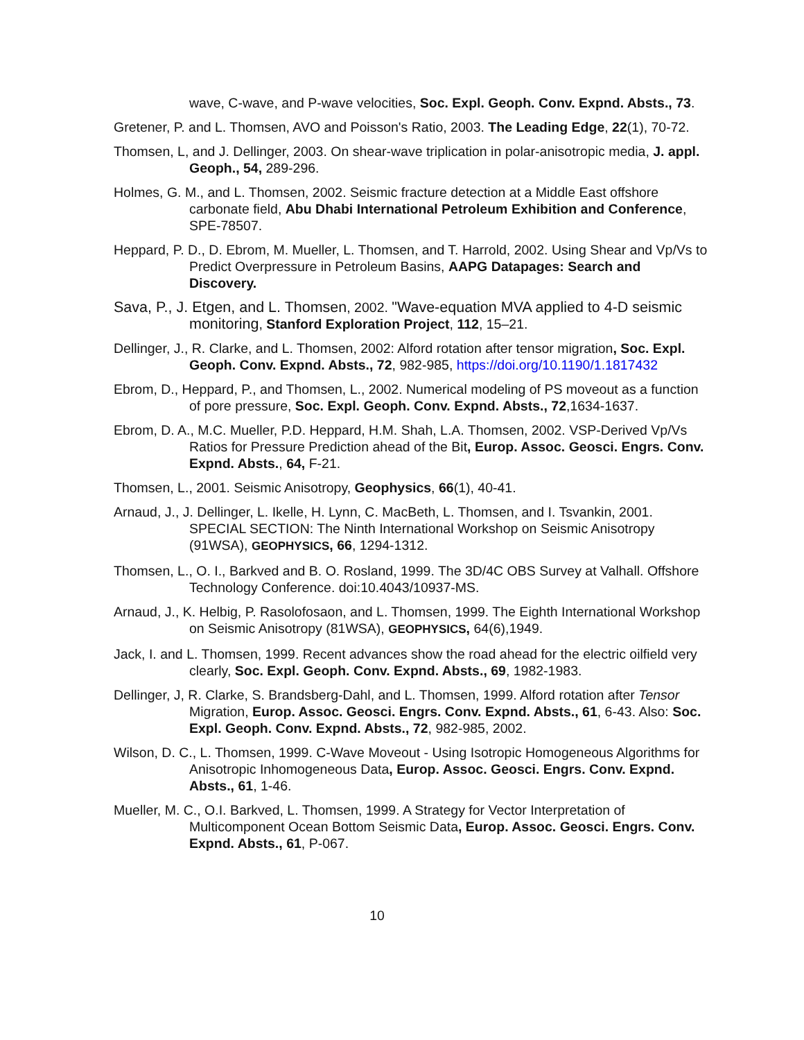wave, C-wave, and P-wave velocities, Soc. Expl. Geoph. Conv. Expnd. Absts., 73.
Gretener, P. and L. Thomsen, AVO and Poisson's Ratio, 2003. The Leading Edge, 22(1), 70-72.
Thomsen, L, and J. Dellinger, 2003. On shear-wave triplication in polar-anisotropic media, J. appl. Geoph., 54, 289-296.
Holmes, G. M., and L. Thomsen, 2002. Seismic fracture detection at a Middle East offshore carbonate field, Abu Dhabi International Petroleum Exhibition and Conference, SPE-78507.
Heppard, P. D., D. Ebrom, M. Mueller, L. Thomsen, and T. Harrold, 2002. Using Shear and Vp/Vs to Predict Overpressure in Petroleum Basins, AAPG Datapages: Search and Discovery.
Sava, P., J. Etgen, and L. Thomsen, 2002. "Wave-equation MVA applied to 4-D seismic monitoring, Stanford Exploration Project, 112, 15–21.
Dellinger, J., R. Clarke, and L. Thomsen, 2002: Alford rotation after tensor migration, Soc. Expl. Geoph. Conv. Expnd. Absts., 72, 982-985, https://doi.org/10.1190/1.1817432
Ebrom, D., Heppard, P., and Thomsen, L., 2002. Numerical modeling of PS moveout as a function of pore pressure, Soc. Expl. Geoph. Conv. Expnd. Absts., 72,1634-1637.
Ebrom, D. A., M.C. Mueller, P.D. Heppard, H.M. Shah, L.A. Thomsen, 2002. VSP-Derived Vp/Vs Ratios for Pressure Prediction ahead of the Bit, Europ. Assoc. Geosci. Engrs. Conv. Expnd. Absts., 64, F-21.
Thomsen, L., 2001. Seismic Anisotropy, Geophysics, 66(1), 40-41.
Arnaud, J., J. Dellinger, L. Ikelle, H. Lynn, C. MacBeth, L. Thomsen, and I. Tsvankin, 2001. SPECIAL SECTION: The Ninth International Workshop on Seismic Anisotropy (91WSA), GEOPHYSICS, 66, 1294-1312.
Thomsen, L., O. I., Barkved and B. O. Rosland, 1999. The 3D/4C OBS Survey at Valhall. Offshore Technology Conference. doi:10.4043/10937-MS.
Arnaud, J., K. Helbig, P. Rasolofosaon, and L. Thomsen, 1999. The Eighth International Workshop on Seismic Anisotropy (81WSA), GEOPHYSICS, 64(6),1949.
Jack, I. and L. Thomsen, 1999. Recent advances show the road ahead for the electric oilfield very clearly, Soc. Expl. Geoph. Conv. Expnd. Absts., 69, 1982-1983.
Dellinger, J, R. Clarke, S. Brandsberg-Dahl, and L. Thomsen, 1999. Alford rotation after Tensor Migration, Europ. Assoc. Geosci. Engrs. Conv. Expnd. Absts., 61, 6-43. Also: Soc. Expl. Geoph. Conv. Expnd. Absts., 72, 982-985, 2002.
Wilson, D. C., L. Thomsen, 1999. C-Wave Moveout - Using Isotropic Homogeneous Algorithms for Anisotropic Inhomogeneous Data, Europ. Assoc. Geosci. Engrs. Conv. Expnd. Absts., 61, 1-46.
Mueller, M. C., O.I. Barkved, L. Thomsen, 1999. A Strategy for Vector Interpretation of Multicomponent Ocean Bottom Seismic Data, Europ. Assoc. Geosci. Engrs. Conv. Expnd. Absts., 61, P-067.
10